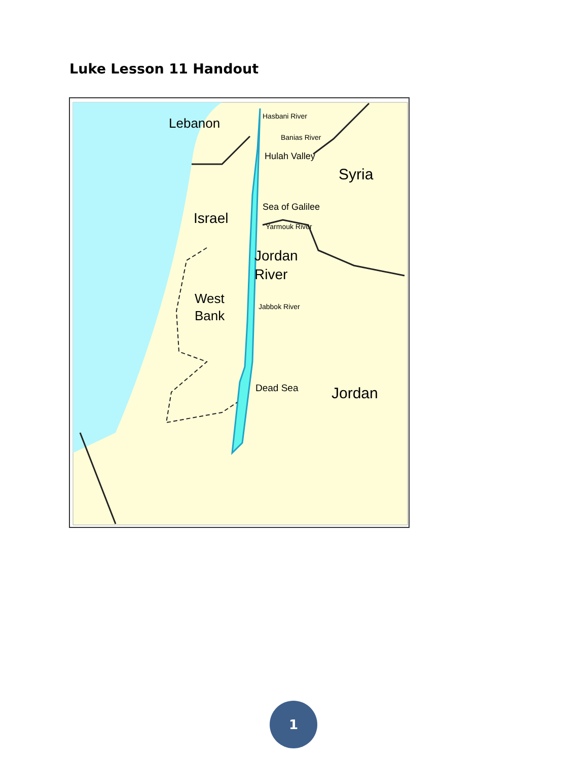Luke Lesson 11 Handout
Lebanon
Hasbani River
Banias River
Hulah Valley
Syria
Sea of Galilee
Israel
Yarmouk River
Jordan
River
West
Bank
Jabbok River
Dead Sea
Jordan
1